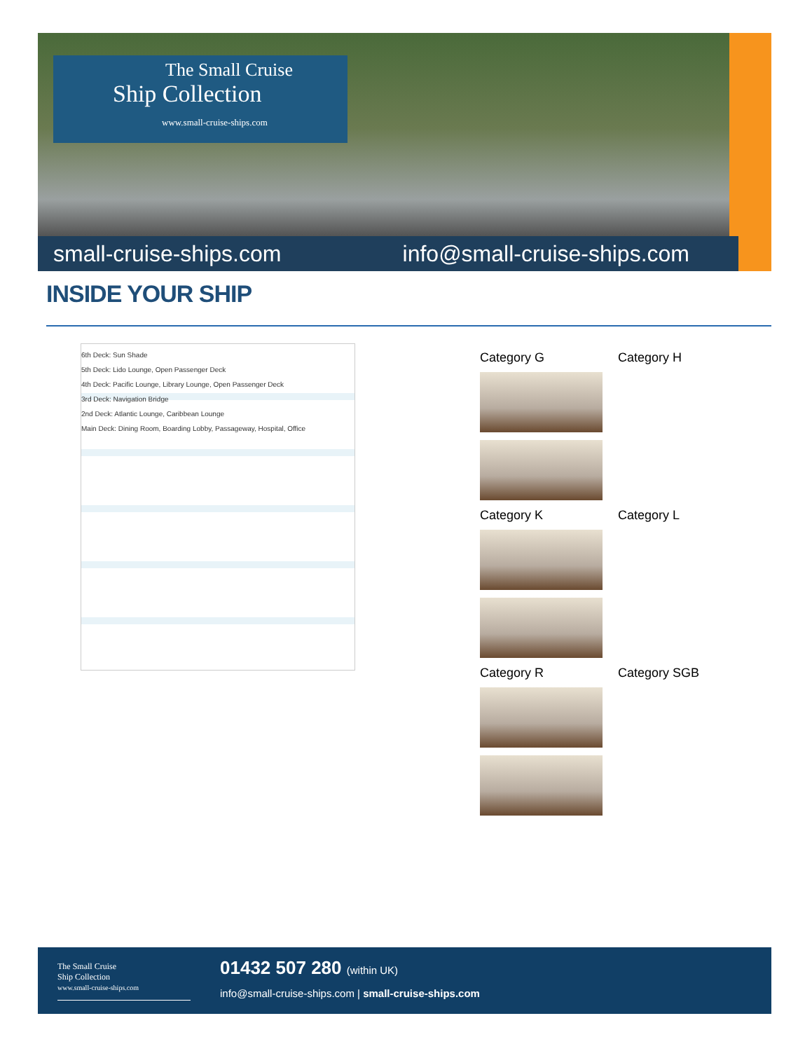The Small Cruise
Ship Collection
www.small-cruise-ships.com
small-cruise-ships.com info@small-cruise-ships.com
INSIDE YOUR SHIP
6th Deck: Sun Shade
5th Deck: Lido Lounge, Open Passenger Deck
4th Deck: Pacific Lounge, Library Lounge, Open Passenger Deck
3rd Deck: Navigation Bridge
2nd Deck: Atlantic Lounge, Caribbean Lounge
Main Deck: Dining Room, Boarding Lobby, Passageway, Hospital, Office
Category G
Category H
Category K
Category L
Category R
Category SGB
The Small Cruise
Ship Collection
www.small-cruise-ships.com
01432 507 280 (within UK)
info@small-cruise-ships.com | small-cruise-ships.com